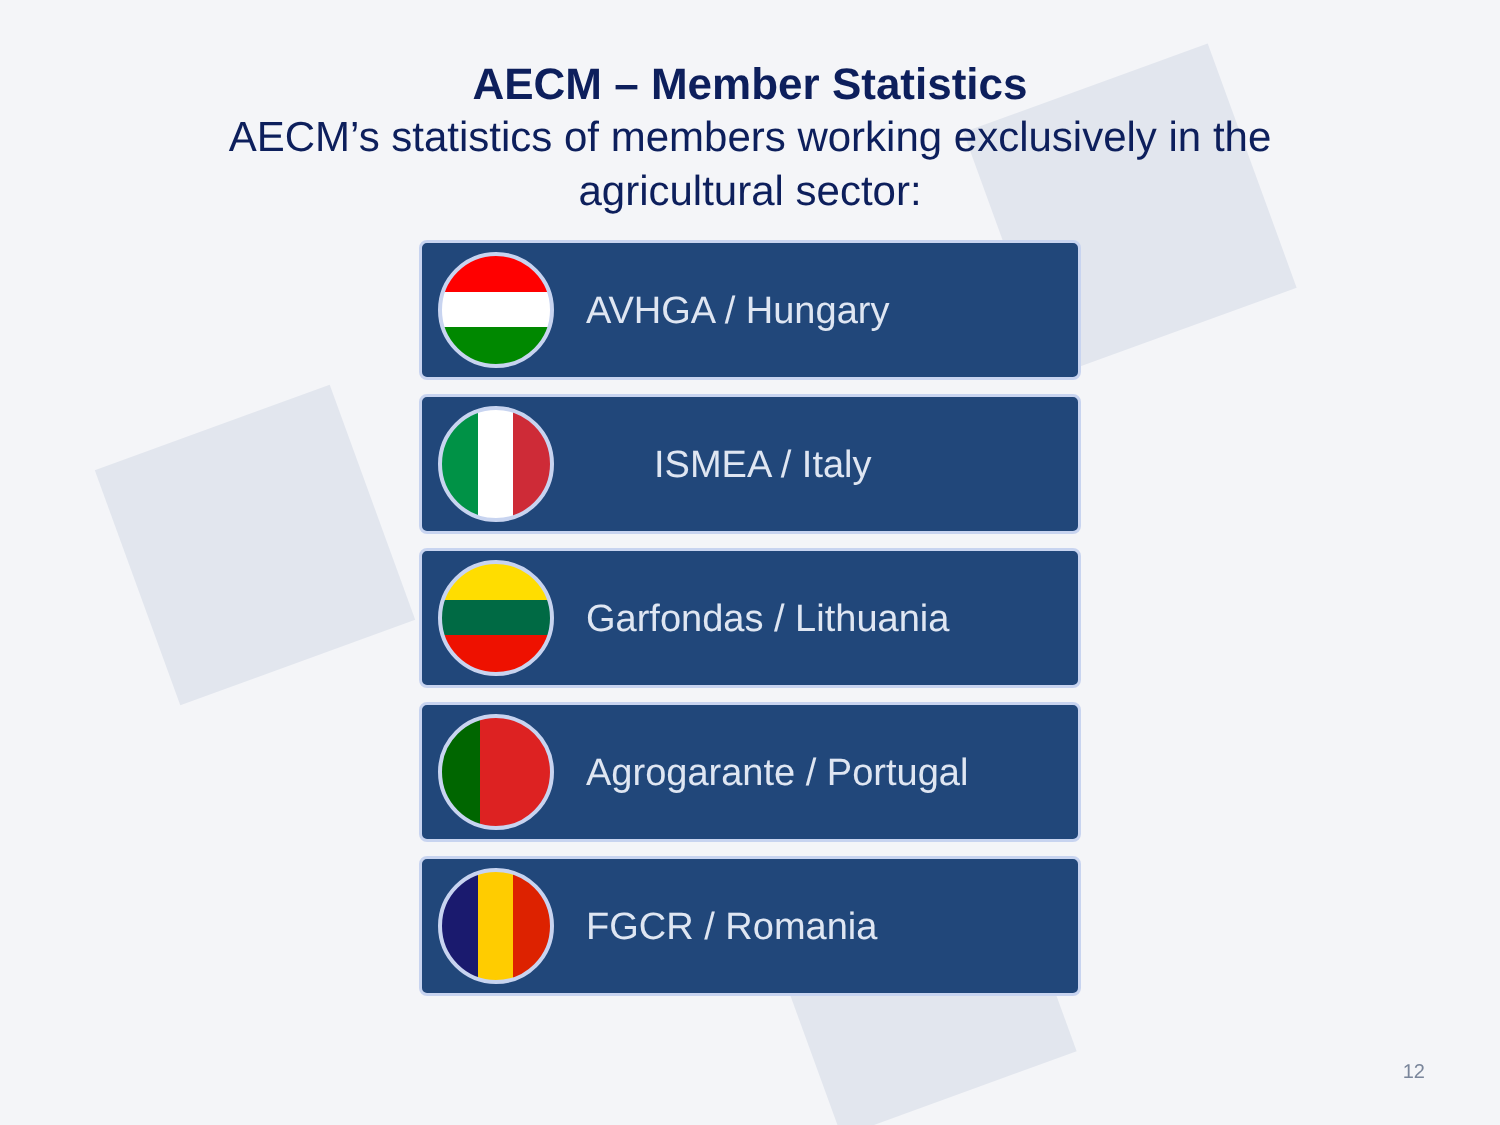AECM – Member Statistics
AECM’s statistics of members working exclusively in the agricultural sector:
AVHGA / Hungary
ISMEA / Italy
Garfondas / Lithuania
Agrogarante / Portugal
FGCR / Romania
12